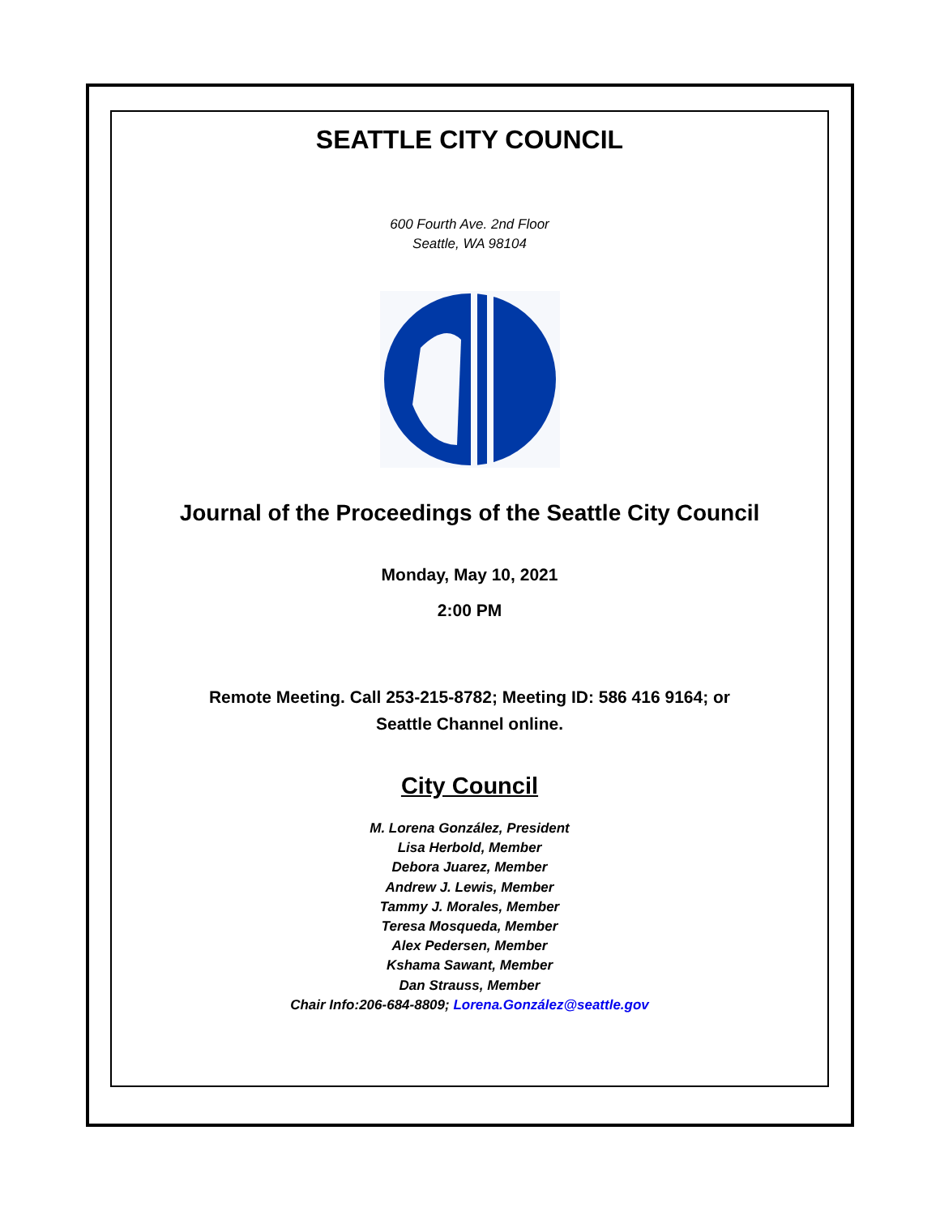SEATTLE CITY COUNCIL
600 Fourth Ave. 2nd Floor
Seattle, WA 98104
Journal of the Proceedings of the Seattle City Council
Monday, May 10, 2021
2:00 PM
Remote Meeting. Call 253-215-8782; Meeting ID: 586 416 9164; or
Seattle Channel online.
City Council
M. Lorena González, President
Lisa Herbold, Member
Debora Juarez, Member
Andrew J. Lewis, Member
Tammy J. Morales, Member
Teresa Mosqueda, Member
Alex Pedersen, Member
Kshama Sawant, Member
Dan Strauss, Member
Chair Info:206-684-8809; Lorena.González@seattle.gov